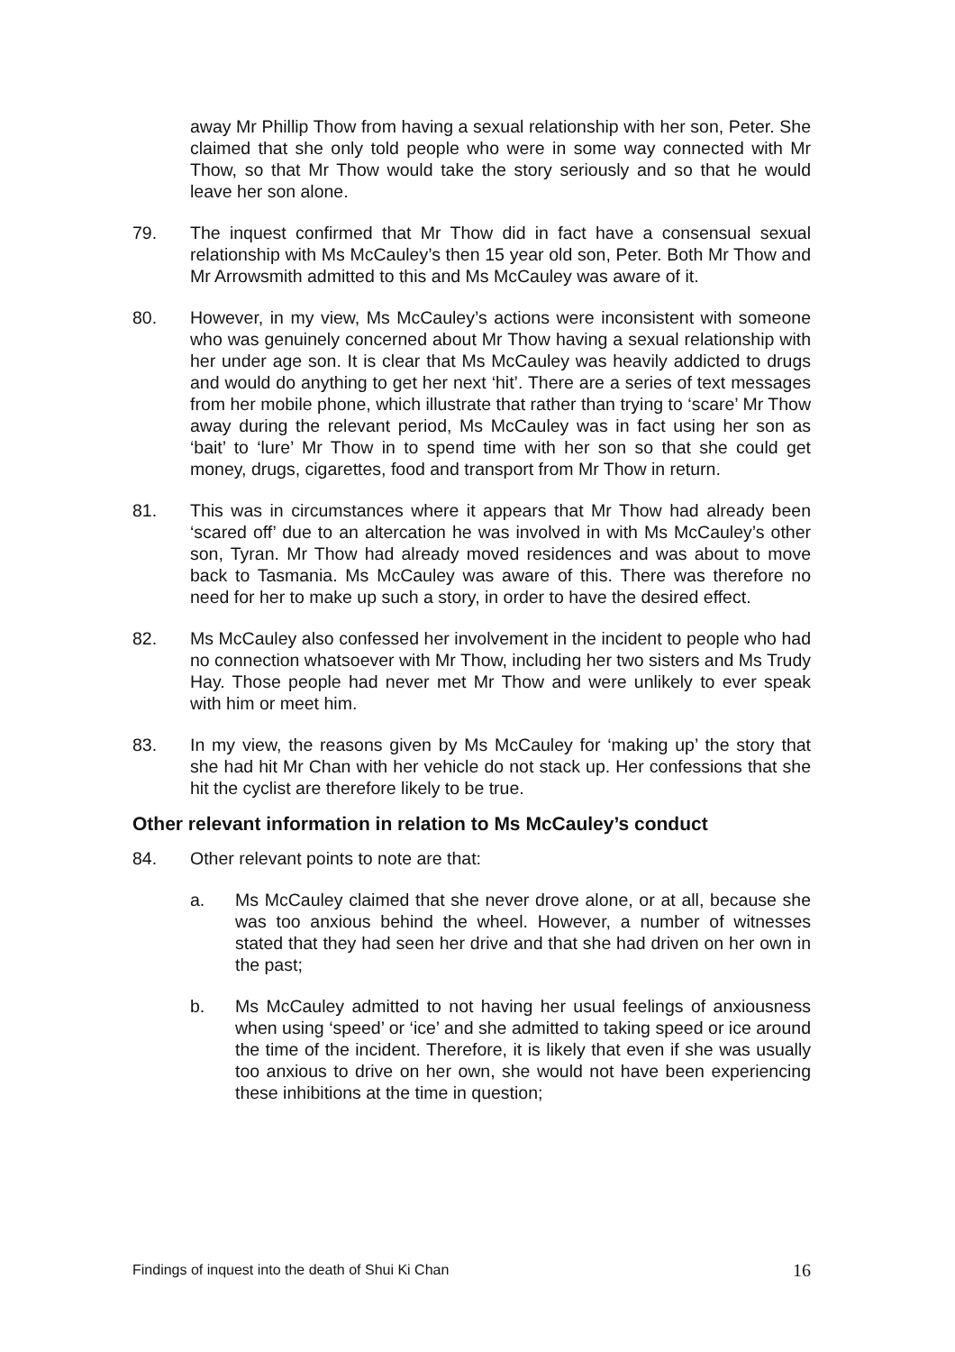away Mr Phillip Thow from having a sexual relationship with her son, Peter. She claimed that she only told people who were in some way connected with Mr Thow, so that Mr Thow would take the story seriously and so that he would leave her son alone.
79. The inquest confirmed that Mr Thow did in fact have a consensual sexual relationship with Ms McCauley’s then 15 year old son, Peter. Both Mr Thow and Mr Arrowsmith admitted to this and Ms McCauley was aware of it.
80. However, in my view, Ms McCauley’s actions were inconsistent with someone who was genuinely concerned about Mr Thow having a sexual relationship with her under age son. It is clear that Ms McCauley was heavily addicted to drugs and would do anything to get her next ‘hit’. There are a series of text messages from her mobile phone, which illustrate that rather than trying to ‘scare’ Mr Thow away during the relevant period, Ms McCauley was in fact using her son as ‘bait’ to ‘lure’ Mr Thow in to spend time with her son so that she could get money, drugs, cigarettes, food and transport from Mr Thow in return.
81. This was in circumstances where it appears that Mr Thow had already been ‘scared off’ due to an altercation he was involved in with Ms McCauley’s other son, Tyran. Mr Thow had already moved residences and was about to move back to Tasmania. Ms McCauley was aware of this. There was therefore no need for her to make up such a story, in order to have the desired effect.
82. Ms McCauley also confessed her involvement in the incident to people who had no connection whatsoever with Mr Thow, including her two sisters and Ms Trudy Hay. Those people had never met Mr Thow and were unlikely to ever speak with him or meet him.
83. In my view, the reasons given by Ms McCauley for ‘making up’ the story that she had hit Mr Chan with her vehicle do not stack up. Her confessions that she hit the cyclist are therefore likely to be true.
Other relevant information in relation to Ms McCauley’s conduct
84. Other relevant points to note are that:
a. Ms McCauley claimed that she never drove alone, or at all, because she was too anxious behind the wheel. However, a number of witnesses stated that they had seen her drive and that she had driven on her own in the past;
b. Ms McCauley admitted to not having her usual feelings of anxiousness when using ‘speed’ or ‘ice’ and she admitted to taking speed or ice around the time of the incident. Therefore, it is likely that even if she was usually too anxious to drive on her own, she would not have been experiencing these inhibitions at the time in question;
Findings of inquest into the death of Shui Ki Chan 16